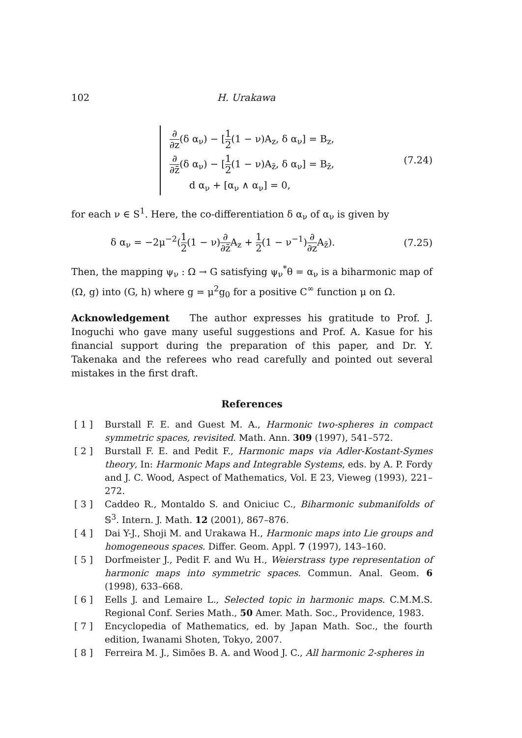102 H. Urakawa
∂ ∂z(δ α<sub>ν</sub>) − [1 2(1 − ν)A<sub>z</sub>, δ α<sub>ν</sub>] = B<sub>z</sub>,
∂ ∂z̄(δ α<sub>ν</sub>) − [1 2(1 − ν)A<sub>z̄</sub>, δ α<sub>ν</sub>] = B<sub>z̄</sub>,
d α<sub>ν</sub> + [α<sub>ν</sub> ∧ α<sub>ν</sub>] = 0,
(7.24)
for each ν ∈ S<sup>1</sup>. Here, the co-differentiation δ α<sub>ν</sub> of α<sub>ν</sub> is given by
δ α<sub>ν</sub> = −2μ<sup>−2</sup>(1 2(1 − ν)∂ ∂z̄A<sub>z</sub> + 1 2(1 − ν<sup>−1</sup>)∂ ∂z A<sub>z̄</sub>). (7.25)
Then, the mapping ψ<sub>ν</sub> : Ω → G satisfying ψ<sub>ν</sub><sup>*</sup>θ = α<sub>ν</sub> is a biharmonic map of (Ω, g) into (G, h) where g = μ<sup>2</sup>g<sub>0</sub> for a positive C<sup>∞</sup> function μ on Ω.
Acknowledgement The author expresses his gratitude to Prof. J. Inoguchi who gave many useful suggestions and Prof. A. Kasue for his financial support during the preparation of this paper, and Dr. Y. Takenaka and the referees who read carefully and pointed out several mistakes in the first draft.
References
[ 1 ] Burstall F. E. and Guest M. A., Harmonic two-spheres in compact symmetric spaces, revisited. Math. Ann. 309 (1997), 541–572.
[ 2 ] Burstall F. E. and Pedit F., Harmonic maps via Adler-Kostant-Symes theory, In: Harmonic Maps and Integrable Systems, eds. by A. P. Fordy and J. C. Wood, Aspect of Mathematics, Vol. E 23, Vieweg (1993), 221–272.
[ 3 ] Caddeo R., Montaldo S. and Oniciuc C., Biharmonic submanifolds of 𝕊<sup>3</sup>. Intern. J. Math. 12 (2001), 867–876.
[ 4 ] Dai Y-J., Shoji M. and Urakawa H., Harmonic maps into Lie groups and homogeneous spaces. Differ. Geom. Appl. 7 (1997), 143–160.
[ 5 ] Dorfmeister J., Pedit F. and Wu H., Weierstrass type representation of harmonic maps into symmetric spaces. Commun. Anal. Geom. 6 (1998), 633–668.
[ 6 ] Eells J. and Lemaire L., Selected topic in harmonic maps. C.M.M.S. Regional Conf. Series Math., 50 Amer. Math. Soc., Providence, 1983.
[ 7 ] Encyclopedia of Mathematics, ed. by Japan Math. Soc., the fourth edition, Iwanami Shoten, Tokyo, 2007.
[ 8 ] Ferreira M. J., Simões B. A. and Wood J. C., All harmonic 2-spheres in